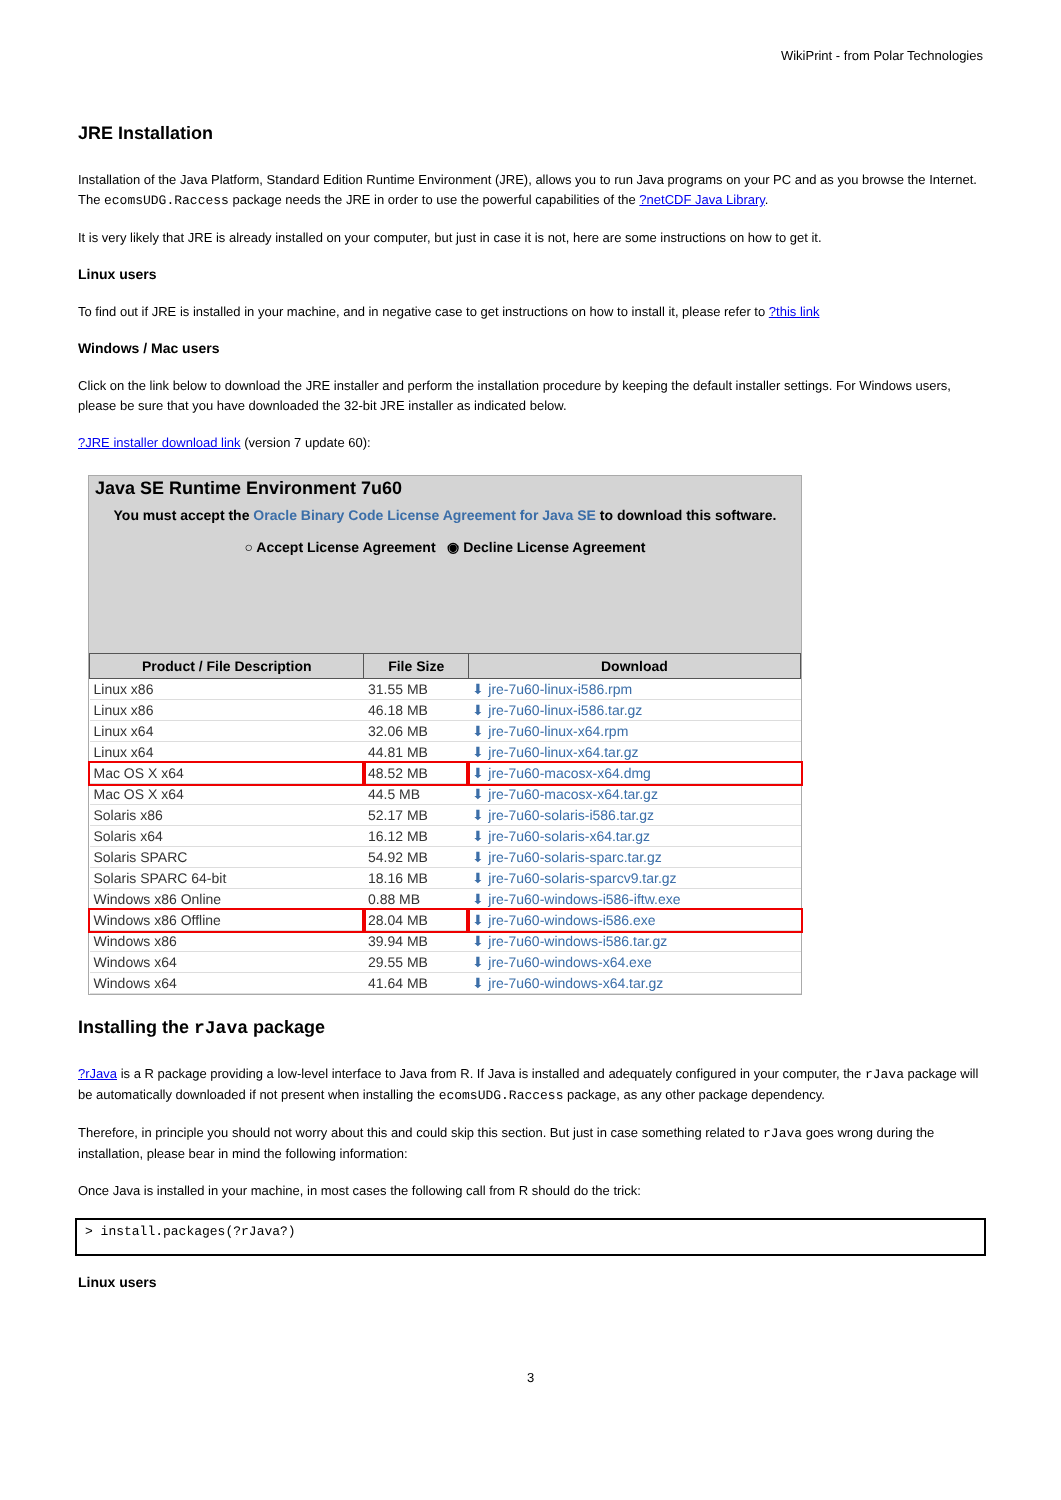WikiPrint - from Polar Technologies
JRE Installation
Installation of the Java Platform, Standard Edition Runtime Environment (JRE), allows you to run Java programs on your PC and as you browse the Internet. The ecomsUDG.Raccess package needs the JRE in order to use the powerful capabilities of the ?netCDF Java Library.
It is very likely that JRE is already installed on your computer, but just in case it is not, here are some instructions on how to get it.
Linux users
To find out if JRE is installed in your machine, and in negative case to get instructions on how to install it, please refer to ?this link
Windows / Mac users
Click on the link below to download the JRE installer and perform the installation procedure by keeping the default installer settings. For Windows users, please be sure that you have downloaded the 32-bit JRE installer as indicated below.
?JRE installer download link (version 7 update 60):
Java SE Runtime Environment 7u60
You must accept the Oracle Binary Code License Agreement for Java SE to download this software.
○ Accept License Agreement ◉ Decline License Agreement
| Product / File Description | File Size | Download |
| --- | --- | --- |
| Linux x86 | 31.55 MB | ⬇ jre-7u60-linux-i586.rpm |
| Linux x86 | 46.18 MB | ⬇ jre-7u60-linux-i586.tar.gz |
| Linux x64 | 32.06 MB | ⬇ jre-7u60-linux-x64.rpm |
| Linux x64 | 44.81 MB | ⬇ jre-7u60-linux-x64.tar.gz |
| Mac OS X x64 | 48.52 MB | ⬇ jre-7u60-macosx-x64.dmg |
| Mac OS X x64 | 44.5 MB | ⬇ jre-7u60-macosx-x64.tar.gz |
| Solaris x86 | 52.17 MB | ⬇ jre-7u60-solaris-i586.tar.gz |
| Solaris x64 | 16.12 MB | ⬇ jre-7u60-solaris-x64.tar.gz |
| Solaris SPARC | 54.92 MB | ⬇ jre-7u60-solaris-sparc.tar.gz |
| Solaris SPARC 64-bit | 18.16 MB | ⬇ jre-7u60-solaris-sparcv9.tar.gz |
| Windows x86 Online | 0.88 MB | ⬇ jre-7u60-windows-i586-iftw.exe |
| Windows x86 Offline | 28.04 MB | ⬇ jre-7u60-windows-i586.exe |
| Windows x86 | 39.94 MB | ⬇ jre-7u60-windows-i586.tar.gz |
| Windows x64 | 29.55 MB | ⬇ jre-7u60-windows-x64.exe |
| Windows x64 | 41.64 MB | ⬇ jre-7u60-windows-x64.tar.gz |
Installing the rJava package
?rJava is a R package providing a low-level interface to Java from R. If Java is installed and adequately configured in your computer, the rJava package will be automatically downloaded if not present when installing the ecomsUDG.Raccess package, as any other package dependency.
Therefore, in principle you should not worry about this and could skip this section. But just in case something related to rJava goes wrong during the installation, please bear in mind the following information:
Once Java is installed in your machine, in most cases the following call from R should do the trick:
> install.packages(?rJava?)
Linux users
3